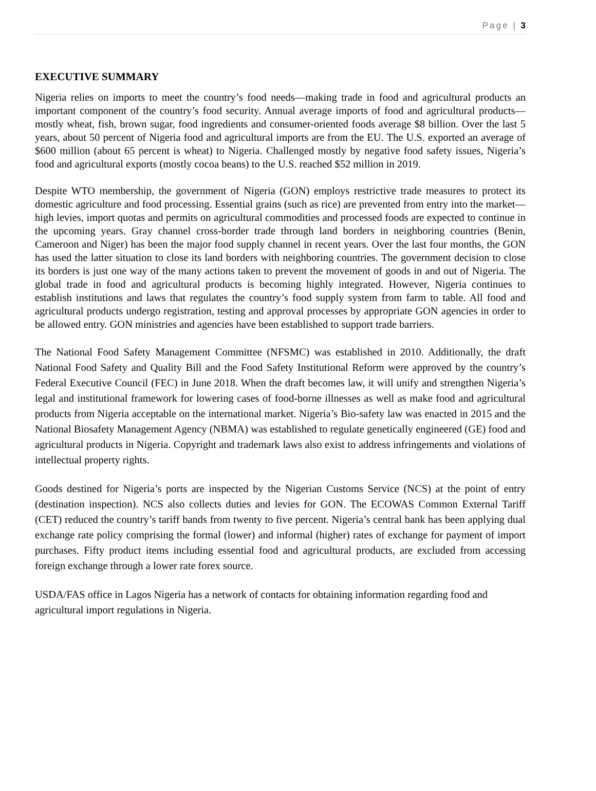Page | 3
EXECUTIVE SUMMARY
Nigeria relies on imports to meet the country’s food needs—making trade in food and agricultural products an important component of the country’s food security. Annual average imports of food and agricultural products—mostly wheat, fish, brown sugar, food ingredients and consumer-oriented foods average $8 billion. Over the last 5 years, about 50 percent of Nigeria food and agricultural imports are from the EU. The U.S. exported an average of $600 million (about 65 percent is wheat) to Nigeria. Challenged mostly by negative food safety issues, Nigeria’s food and agricultural exports (mostly cocoa beans) to the U.S. reached $52 million in 2019.
Despite WTO membership, the government of Nigeria (GON) employs restrictive trade measures to protect its domestic agriculture and food processing. Essential grains (such as rice) are prevented from entry into the market—high levies, import quotas and permits on agricultural commodities and processed foods are expected to continue in the upcoming years. Gray channel cross-border trade through land borders in neighboring countries (Benin, Cameroon and Niger) has been the major food supply channel in recent years. Over the last four months, the GON has used the latter situation to close its land borders with neighboring countries. The government decision to close its borders is just one way of the many actions taken to prevent the movement of goods in and out of Nigeria. The global trade in food and agricultural products is becoming highly integrated. However, Nigeria continues to establish institutions and laws that regulates the country’s food supply system from farm to table. All food and agricultural products undergo registration, testing and approval processes by appropriate GON agencies in order to be allowed entry. GON ministries and agencies have been established to support trade barriers.
The National Food Safety Management Committee (NFSMC) was established in 2010. Additionally, the draft National Food Safety and Quality Bill and the Food Safety Institutional Reform were approved by the country’s Federal Executive Council (FEC) in June 2018. When the draft becomes law, it will unify and strengthen Nigeria’s legal and institutional framework for lowering cases of food-borne illnesses as well as make food and agricultural products from Nigeria acceptable on the international market. Nigeria’s Bio-safety law was enacted in 2015 and the National Biosafety Management Agency (NBMA) was established to regulate genetically engineered (GE) food and agricultural products in Nigeria. Copyright and trademark laws also exist to address infringements and violations of intellectual property rights.
Goods destined for Nigeria’s ports are inspected by the Nigerian Customs Service (NCS) at the point of entry (destination inspection). NCS also collects duties and levies for GON. The ECOWAS Common External Tariff (CET) reduced the country’s tariff bands from twenty to five percent. Nigeria’s central bank has been applying dual exchange rate policy comprising the formal (lower) and informal (higher) rates of exchange for payment of import purchases. Fifty product items including essential food and agricultural products, are excluded from accessing foreign exchange through a lower rate forex source.
USDA/FAS office in Lagos Nigeria has a network of contacts for obtaining information regarding food and agricultural import regulations in Nigeria.